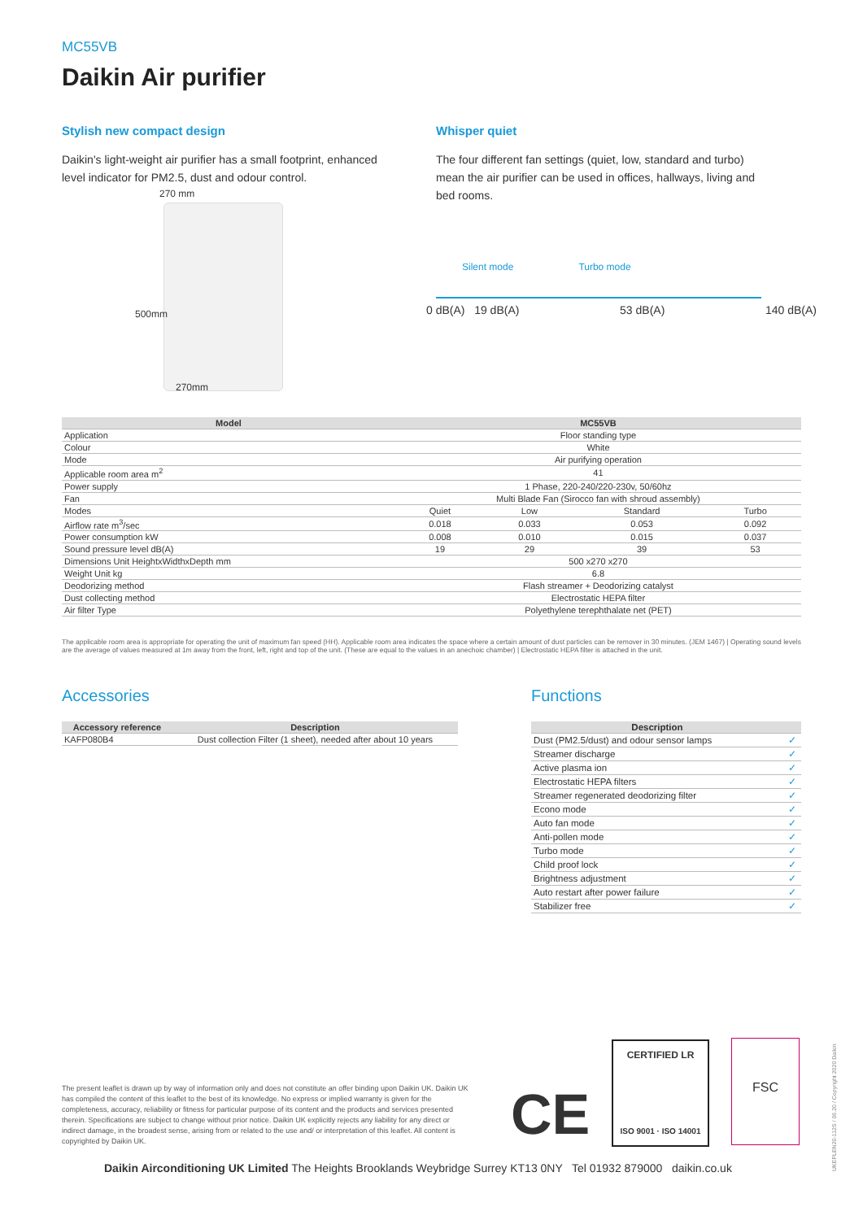MC55VB
Daikin Air purifier
Stylish new compact design
Daikin's light-weight air purifier has a small footprint, enhanced level indicator for PM2.5, dust and odour control.
270 mm
500mm
270mm
Whisper quiet
The four different fan settings (quiet, low, standard and turbo) mean the air purifier can be used in offices, hallways, living and bed rooms.
Silent mode Turbo mode
0 dB(A) 19 dB(A) 53 dB(A) 140 dB(A)
| Model | MC55VB | | | |
| --- | --- | --- | --- | --- |
| Application | Floor standing type | | | |
| Colour | White | | | |
| Mode | Air purifying operation | | | |
| Applicable room area m<sup>2</sup> | 41 | | | |
| Power supply | 1 Phase, 220-240/220-230v, 50/60hz | | | |
| Fan | Multi Blade Fan (Sirocco fan with shroud assembly) | | | |
| Modes | Quiet | Low | Standard | Turbo |
| Airflow rate m<sup>3</sup>/sec | 0.018 | 0.033 | 0.053 | 0.092 |
| Power consumption kW | 0.008 | 0.010 | 0.015 | 0.037 |
| Sound pressure level dB(A) | 19 | 29 | 39 | 53 |
| Dimensions Unit HeightxWidthxDepth mm | 500 x270 x270 | | | |
| Weight Unit kg | 6.8 | | | |
| Deodorizing method | Flash streamer + Deodorizing catalyst | | | |
| Dust collecting method | Electrostatic HEPA filter | | | |
| Air filter Type | Polyethylene terephthalate net (PET) | | | |
The applicable room area is appropriate for operating the unit of maximum fan speed (HH). Applicable room area indicates the space where a certain amount of dust particles can be remover in 30 minutes. (JEM 1467) | Operating sound levels are the average of values measured at 1m away from the front, left, right and top of the unit. (These are equal to the values in an anechoic chamber) | Electrostatic HEPA filter is attached in the unit.
Accessories
| Accessory reference | Description |
| --- | --- |
| KAFP080B4 | Dust collection Filter (1 sheet), needed after about 10 years |
Functions
| Description | |
| --- | --- |
| Dust (PM2.5/dust) and odour sensor lamps | ✓ |
| Streamer discharge | ✓ |
| Active plasma ion | ✓ |
| Electrostatic HEPA filters | ✓ |
| Streamer regenerated deodorizing filter | ✓ |
| Econo mode | ✓ |
| Auto fan mode | ✓ |
| Anti-pollen mode | ✓ |
| Turbo mode | ✓ |
| Child proof lock | ✓ |
| Brightness adjustment | ✓ |
| Auto restart after power failure | ✓ |
| Stabilizer free | ✓ |
The present leaflet is drawn up by way of information only and does not constitute an offer binding upon Daikin UK. Daikin UK has compiled the content of this leaflet to the best of its knowledge. No express or implied warranty is given for the completeness, accuracy, reliability or fitness for particular purpose of its content and the products and services presented therein. Specifications are subject to change without prior notice. Daikin UK explicitly rejects any liability for any direct or indirect damage, in the broadest sense, arising from or related to the use and/ or interpretation of this leaflet. All content is copyrighted by Daikin UK.
CE
CERTIFIED LR
ISO 9001 · ISO 14001
FSC
UKEPLEN20-112S / 06.20 / Copyright 2020 Daikin
Daikin Airconditioning UK Limited The Heights Brooklands Weybridge Surrey KT13 0NY Tel 01932 879000 daikin.co.uk